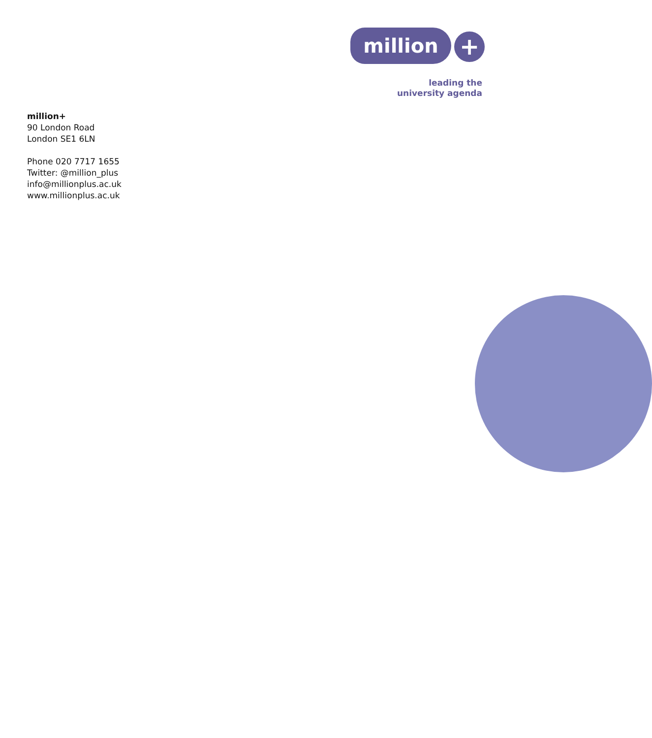million +
leading the
university agenda
million+
90 London Road
London SE1 6LN
Phone 020 7717 1655
Twitter: @million_plus
info@millionplus.ac.uk
www.millionplus.ac.uk